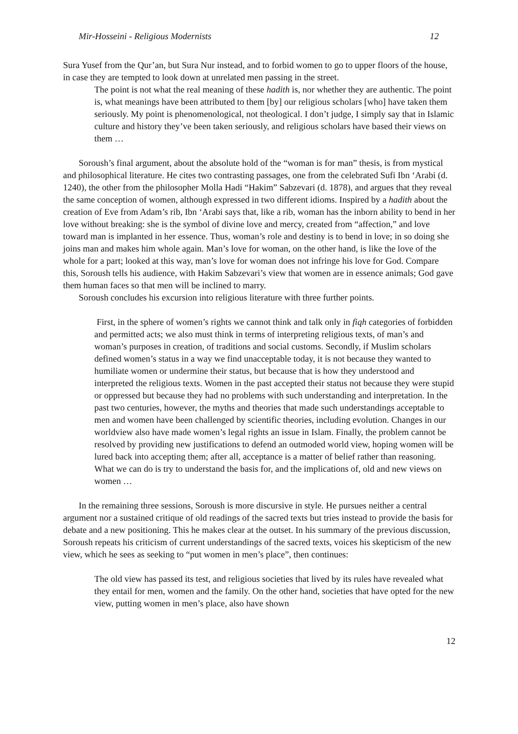Mir-Hosseini - Religious Modernists 12
Sura Yusef from the Qur’an, but Sura Nur instead, and to forbid women to go to upper floors of the house, in case they are tempted to look down at unrelated men passing in the street.
The point is not what the real meaning of these hadith is, nor whether they are authentic. The point is, what meanings have been attributed to them [by] our religious scholars [who] have taken them seriously. My point is phenomenological, not theological. I don’t judge, I simply say that in Islamic culture and history they’ve been taken seriously, and religious scholars have based their views on them …
Soroush’s final argument, about the absolute hold of the “woman is for man” thesis, is from mystical and philosophical literature. He cites two contrasting passages, one from the celebrated Sufi Ibn ‘Arabi (d. 1240), the other from the philosopher Molla Hadi “Hakim” Sabzevari (d. 1878), and argues that they reveal the same conception of women, although expressed in two different idioms. Inspired by a hadith about the creation of Eve from Adam’s rib, Ibn ‘Arabi says that, like a rib, woman has the inborn ability to bend in her love without breaking: she is the symbol of divine love and mercy, created from “affection,” and love toward man is implanted in her essence. Thus, woman’s role and destiny is to bend in love; in so doing she joins man and makes him whole again. Man’s love for woman, on the other hand, is like the love of the whole for a part; looked at this way, man’s love for woman does not infringe his love for God. Compare this, Soroush tells his audience, with Hakim Sabzevari’s view that women are in essence animals; God gave them human faces so that men will be inclined to marry.
Soroush concludes his excursion into religious literature with three further points.
First, in the sphere of women’s rights we cannot think and talk only in fiqh categories of forbidden and permitted acts; we also must think in terms of interpreting religious texts, of man’s and woman’s purposes in creation, of traditions and social customs. Secondly, if Muslim scholars defined women’s status in a way we find unacceptable today, it is not because they wanted to humiliate women or undermine their status, but because that is how they understood and interpreted the religious texts. Women in the past accepted their status not because they were stupid or oppressed but because they had no problems with such understanding and interpretation. In the past two centuries, however, the myths and theories that made such understandings acceptable to men and women have been challenged by scientific theories, including evolution. Changes in our worldview also have made women’s legal rights an issue in Islam. Finally, the problem cannot be resolved by providing new justifications to defend an outmoded world view, hoping women will be lured back into accepting them; after all, acceptance is a matter of belief rather than reasoning. What we can do is try to understand the basis for, and the implications of, old and new views on women …
In the remaining three sessions, Soroush is more discursive in style. He pursues neither a central argument nor a sustained critique of old readings of the sacred texts but tries instead to provide the basis for debate and a new positioning. This he makes clear at the outset. In his summary of the previous discussion, Soroush repeats his criticism of current understandings of the sacred texts, voices his skepticism of the new view, which he sees as seeking to “put women in men’s place”, then continues:
The old view has passed its test, and religious societies that lived by its rules have revealed what they entail for men, women and the family. On the other hand, societies that have opted for the new view, putting women in men’s place, also have shown
12